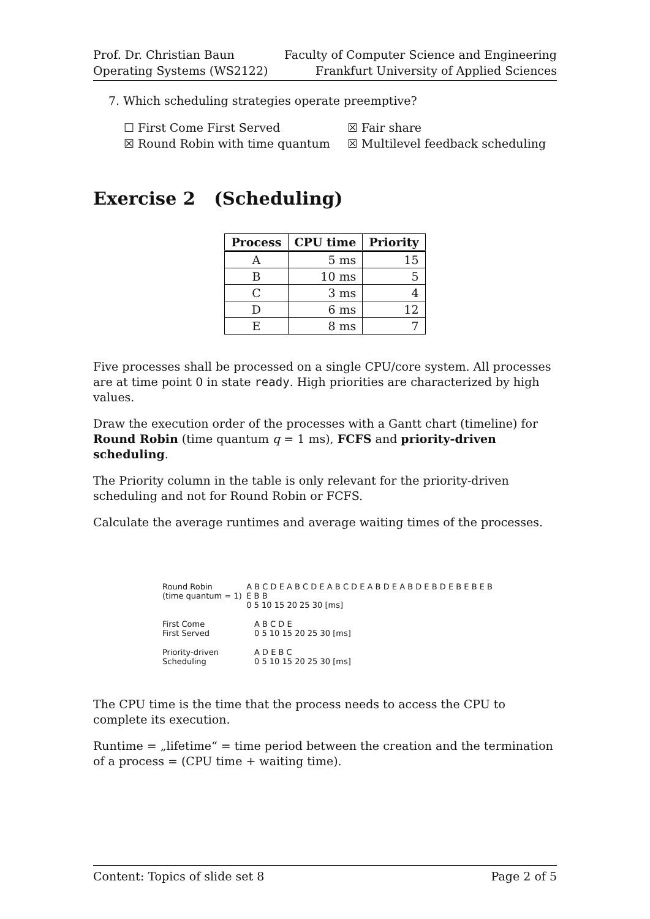Prof. Dr. Christian Baun
Operating Systems (WS2122)
Faculty of Computer Science and Engineering
Frankfurt University of Applied Sciences
7. Which scheduling strategies operate preemptive?
☐ First Come First Served
☒ Fair share
☒ Round Robin with time quantum
☒ Multilevel feedback scheduling
Exercise 2 (Scheduling)
| Process | CPU time | Priority |
| --- | --- | --- |
| A | 5 ms | 15 |
| B | 10 ms | 5 |
| C | 3 ms | 4 |
| D | 6 ms | 12 |
| E | 8 ms | 7 |
Five processes shall be processed on a single CPU/core system. All processes are at time point 0 in state ready. High priorities are characterized by high values.
Draw the execution order of the processes with a Gantt chart (timeline) for Round Robin (time quantum q = 1 ms), FCFS and priority-driven scheduling.
The Priority column in the table is only relevant for the priority-driven scheduling and not for Round Robin or FCFS.
Calculate the average runtimes and average waiting times of the processes.
Round Robin
(time quantum = 1)
A B C D E A B C D E A B C D E A B D E A B D E B D E B E B E B E B B
0 5 10 15 20 25 30 [ms]
First Come
First Served
A B C D E
0 5 10 15 20 25 30 [ms]
Priority-driven
Scheduling
A D E B C
0 5 10 15 20 25 30 [ms]
The CPU time is the time that the process needs to access the CPU to complete its execution.
Runtime = „lifetime“ = time period between the creation and the termination of a process = (CPU time + waiting time).
Content: Topics of slide set 8 Page 2 of 5